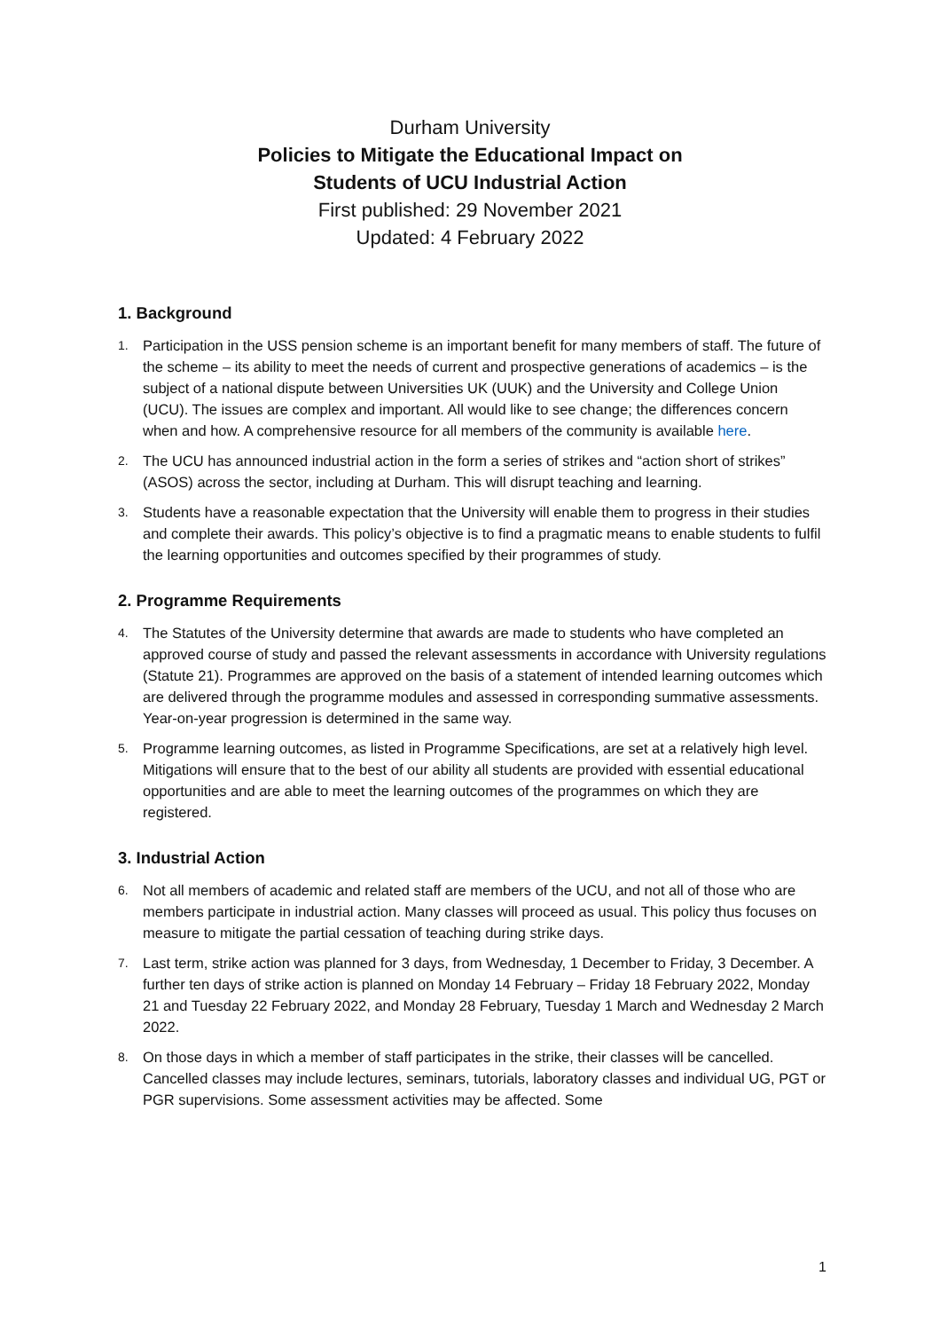Durham University
Policies to Mitigate the Educational Impact on
Students of UCU Industrial Action
First published: 29 November 2021
Updated: 4 February 2022
1. Background
1.
Participation in the USS pension scheme is an important benefit for many members of staff. The future of the scheme – its ability to meet the needs of current and prospective generations of academics – is the subject of a national dispute between Universities UK (UUK) and the University and College Union (UCU). The issues are complex and important. All would like to see change; the differences concern when and how. A comprehensive resource for all members of the community is available here.
2.
The UCU has announced industrial action in the form a series of strikes and “action short of strikes” (ASOS) across the sector, including at Durham. This will disrupt teaching and learning.
3.
Students have a reasonable expectation that the University will enable them to progress in their studies and complete their awards. This policy’s objective is to find a pragmatic means to enable students to fulfil the learning opportunities and outcomes specified by their programmes of study.
2. Programme Requirements
4.
The Statutes of the University determine that awards are made to students who have completed an approved course of study and passed the relevant assessments in accordance with University regulations (Statute 21). Programmes are approved on the basis of a statement of intended learning outcomes which are delivered through the programme modules and assessed in corresponding summative assessments. Year-on-year progression is determined in the same way.
5.
Programme learning outcomes, as listed in Programme Specifications, are set at a relatively high level. Mitigations will ensure that to the best of our ability all students are provided with essential educational opportunities and are able to meet the learning outcomes of the programmes on which they are registered.
3. Industrial Action
6.
Not all members of academic and related staff are members of the UCU, and not all of those who are members participate in industrial action. Many classes will proceed as usual. This policy thus focuses on measure to mitigate the partial cessation of teaching during strike days.
7.
Last term, strike action was planned for 3 days, from Wednesday, 1 December to Friday, 3 December. A further ten days of strike action is planned on Monday 14 February – Friday 18 February 2022, Monday 21 and Tuesday 22 February 2022, and Monday 28 February, Tuesday 1 March and Wednesday 2 March 2022.
8.
On those days in which a member of staff participates in the strike, their classes will be cancelled. Cancelled classes may include lectures, seminars, tutorials, laboratory classes and individual UG, PGT or PGR supervisions. Some assessment activities may be affected. Some
1